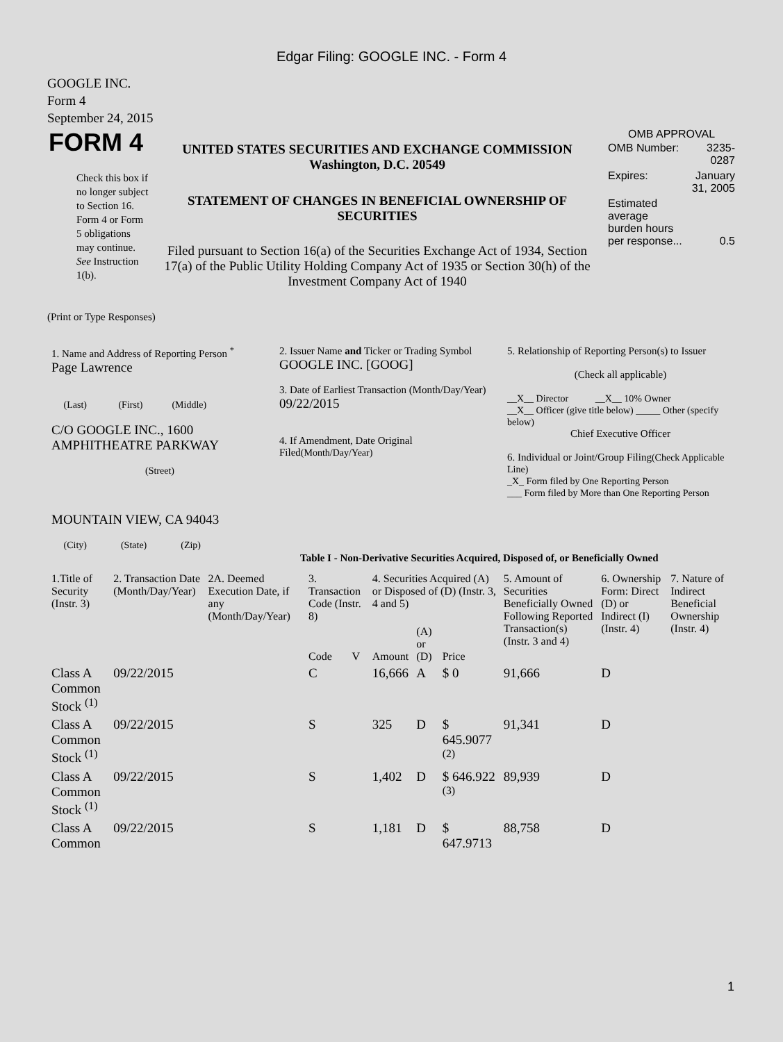Edgar Filing: GOOGLE INC. - Form 4
GOOGLE INC.
Form 4
September 24, 2015
| FORM 4 Check this box if no longer subject to Section 16. Form 4 or Form 5 obligations may continue. See Instruction 1(b). | UNITED STATES SECURITIES AND EXCHANGE COMMISSION Washington, D.C. 20549 STATEMENT OF CHANGES IN BENEFICIAL OWNERSHIP OF SECURITIES Filed pursuant to Section 16(a) of the Securities Exchange Act of 1934, Section 17(a) of the Public Utility Holding Company Act of 1935 or Section 30(h) of the Investment Company Act of 1940 | OMB APPROVAL / OMB Number: / 3235-0287 / / Expires: / January 31, 2005 / / Estimated average burden hours per response... / 0.5 / |
(Print or Type Responses)
| 1. Name and Address of Reporting Person <sup>*</sup> Page Lawrence (Last) (First) (Middle) C/O GOOGLE INC., 1600 AMPHITHEATRE PARKWAY (Street) MOUNTAIN VIEW, CA 94043 (City) (State) (Zip) | 2. Issuer Name and Ticker or Trading Symbol GOOGLE INC. [GOOG] 3. Date of Earliest Transaction (Month/Day/Year) 09/22/2015 4. If Amendment, Date Original Filed (Month/Day/Year) | 5. Relationship of Reporting Person(s) to Issuer (Check all applicable) __X__ Director __X__ 10% Owner __X__ Officer (give title below) _____ Other (specify below) Chief Executive Officer 6. Individual or Joint/Group Filing (Check Applicable Line) _X_ Form filed by One Reporting Person ___ Form filed by More than One Reporting Person |
Table I - Non-Derivative Securities Acquired, Disposed of, or Beneficially Owned
| 1.Title of Security (Instr. 3) | 2. Transaction Date (Month/Day/Year) | 2A. Deemed Execution Date, if any (Month/Day/Year) | 3. Transaction Code (Instr. 8) | | 4. Securities Acquired (A) or Disposed of (D) (Instr. 3, 4 and 5) | | | 5. Amount of Securities Beneficially Owned Following Reported Transaction(s) (Instr. 3 and 4) | 6. Ownership Form: Direct (D) or Indirect (I) (Instr. 4) | 7. Nature of Indirect Beneficial Ownership (Instr. 4) |
| --- | --- | --- | --- | --- | --- | --- | --- | --- | --- | --- |
| | | | Code | V | Amount | (A) or (D) | Price | | | |
| Class A Common Stock <sup>(1)</sup> | 09/22/2015 | | C | | 16,666 | A | $ 0 | 91,666 | D | |
| Class A Common Stock <sup>(1)</sup> | 09/22/2015 | | S | | 325 | D | $ 645.9077 <sup>(2)</sup> | 91,341 | D | |
| Class A Common Stock <sup>(1)</sup> | 09/22/2015 | | S | | 1,402 | D | $ 646.922 <sup>(3)</sup> | 89,939 | D | |
| Class A Common | 09/22/2015 | | S | | 1,181 | D | $ 647.9713 | 88,758 | D | |
1